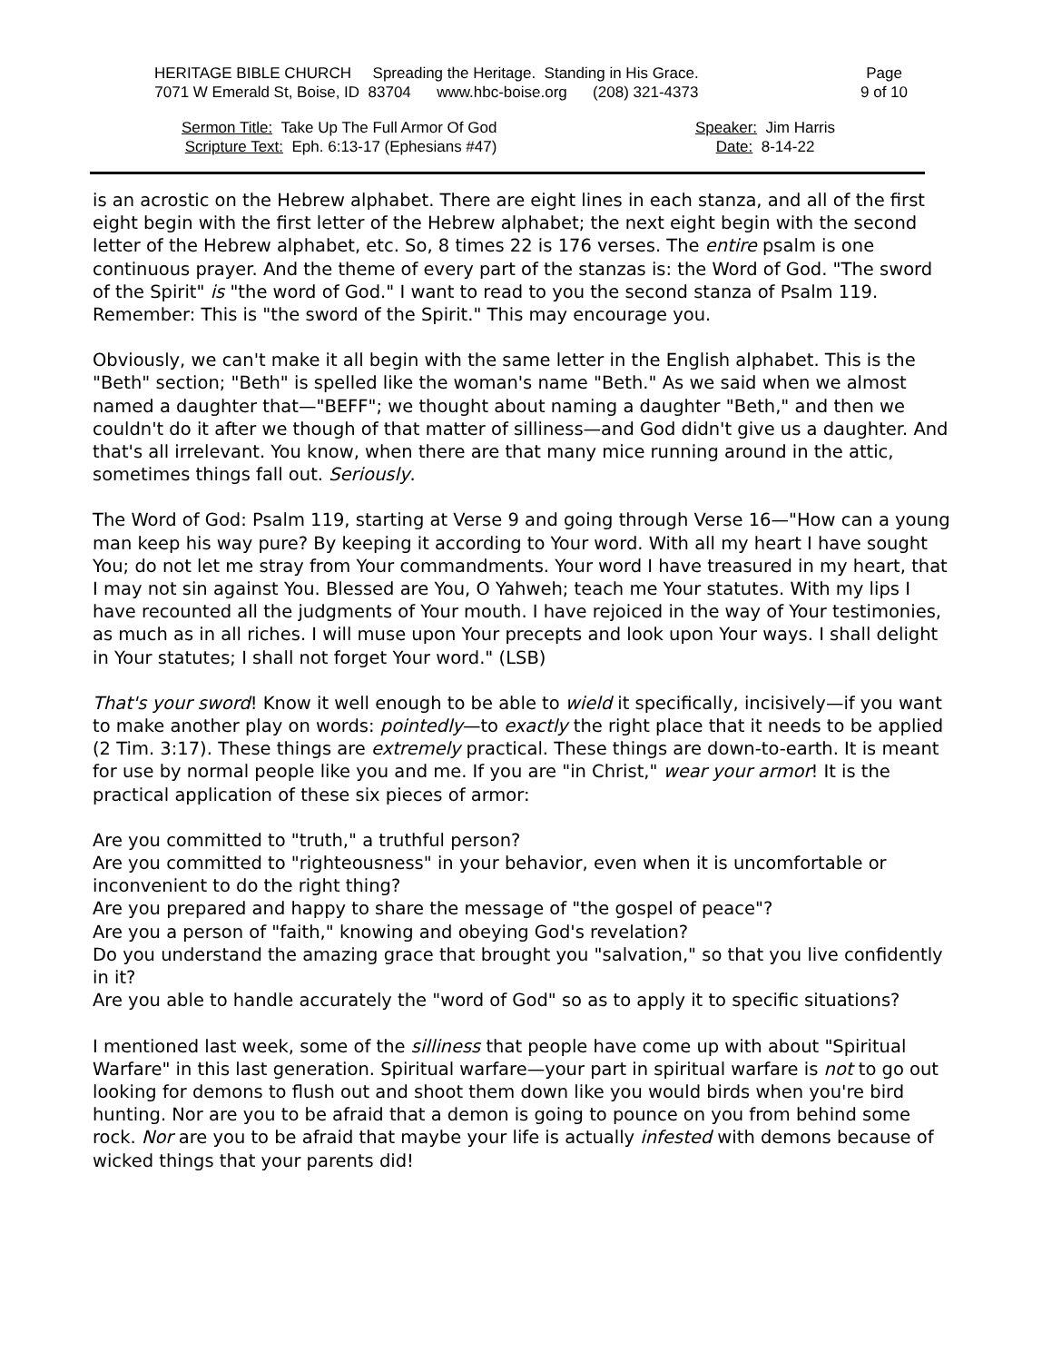HERITAGE BIBLE CHURCH Spreading the Heritage. Standing in His Grace.
7071 W Emerald St, Boise, ID 83704 www.hbc-boise.org (208) 321-4373
Page
9 of 10
Sermon Title: Take Up The Full Armor Of God
Scripture Text: Eph. 6:13-17 (Ephesians #47)
Speaker: Jim Harris
Date: 8-14-22
is an acrostic on the Hebrew alphabet. There are eight lines in each stanza, and all of the first eight begin with the first letter of the Hebrew alphabet; the next eight begin with the second letter of the Hebrew alphabet, etc. So, 8 times 22 is 176 verses. The entire psalm is one continuous prayer. And the theme of every part of the stanzas is: the Word of God. "The sword of the Spirit" is "the word of God." I want to read to you the second stanza of Psalm 119. Remember: This is "the sword of the Spirit." This may encourage you.
Obviously, we can't make it all begin with the same letter in the English alphabet. This is the "Beth" section; "Beth" is spelled like the woman's name "Beth." As we said when we almost named a daughter that—"BEFF"; we thought about naming a daughter "Beth," and then we couldn't do it after we though of that matter of silliness—and God didn't give us a daughter. And that's all irrelevant. You know, when there are that many mice running around in the attic, sometimes things fall out. Seriously.
The Word of God: Psalm 119, starting at Verse 9 and going through Verse 16—"How can a young man keep his way pure? By keeping it according to Your word. With all my heart I have sought You; do not let me stray from Your commandments. Your word I have treasured in my heart, that I may not sin against You. Blessed are You, O Yahweh; teach me Your statutes. With my lips I have recounted all the judgments of Your mouth. I have rejoiced in the way of Your testimonies, as much as in all riches. I will muse upon Your precepts and look upon Your ways. I shall delight in Your statutes; I shall not forget Your word." (LSB)
That's your sword! Know it well enough to be able to wield it specifically, incisively—if you want to make another play on words: pointedly—to exactly the right place that it needs to be applied (2 Tim. 3:17). These things are extremely practical. These things are down-to-earth. It is meant for use by normal people like you and me. If you are "in Christ," wear your armor! It is the practical application of these six pieces of armor:
Are you committed to "truth," a truthful person?
Are you committed to "righteousness" in your behavior, even when it is uncomfortable or inconvenient to do the right thing?
Are you prepared and happy to share the message of "the gospel of peace"?
Are you a person of "faith," knowing and obeying God's revelation?
Do you understand the amazing grace that brought you "salvation," so that you live confidently in it?
Are you able to handle accurately the "word of God" so as to apply it to specific situations?
I mentioned last week, some of the silliness that people have come up with about "Spiritual Warfare" in this last generation. Spiritual warfare—your part in spiritual warfare is not to go out looking for demons to flush out and shoot them down like you would birds when you're bird hunting. Nor are you to be afraid that a demon is going to pounce on you from behind some rock. Nor are you to be afraid that maybe your life is actually infested with demons because of wicked things that your parents did!